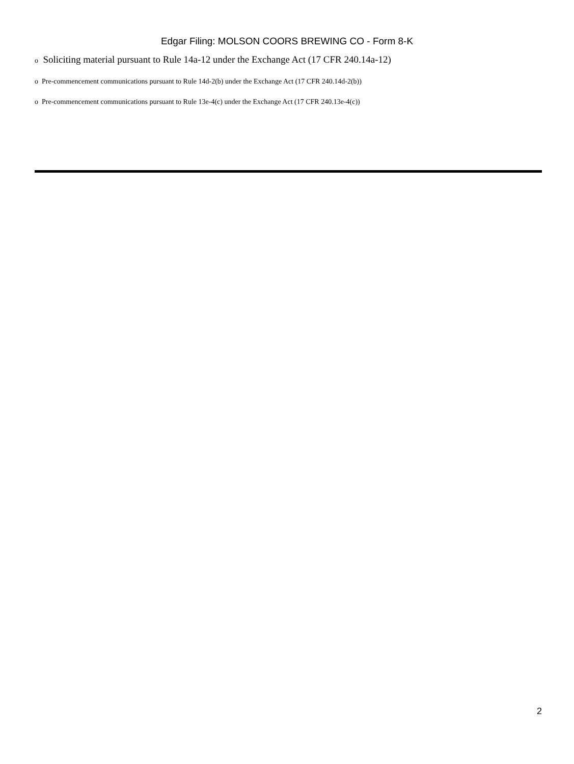Edgar Filing: MOLSON COORS BREWING CO - Form 8-K
o Soliciting material pursuant to Rule 14a-12 under the Exchange Act (17 CFR 240.14a-12)
o Pre-commencement communications pursuant to Rule 14d-2(b) under the Exchange Act (17 CFR 240.14d-2(b))
o Pre-commencement communications pursuant to Rule 13e-4(c) under the Exchange Act (17 CFR 240.13e-4(c))
2